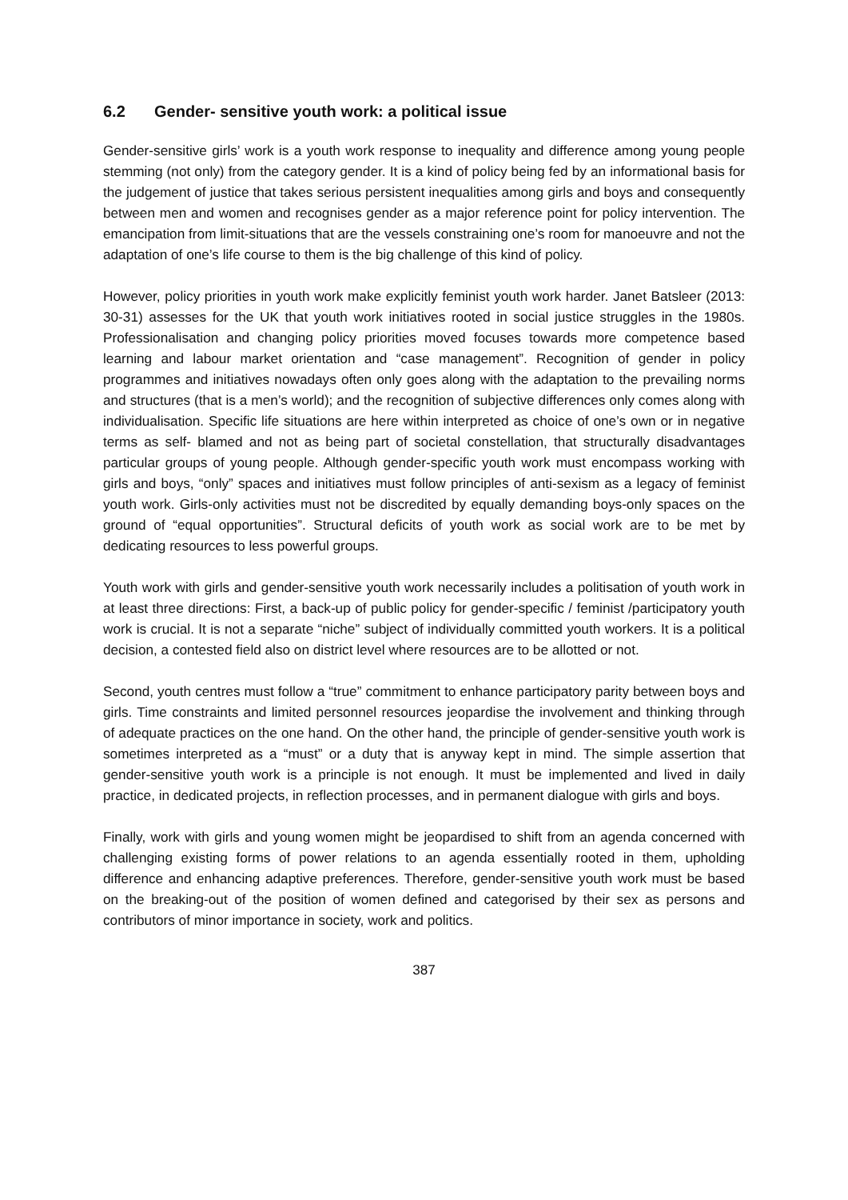6.2 Gender- sensitive youth work: a political issue
Gender-sensitive girls’ work is a youth work response to inequality and difference among young people stemming (not only) from the category gender. It is a kind of policy being fed by an informational basis for the judgement of justice that takes serious persistent inequalities among girls and boys and consequently between men and women and recognises gender as a major reference point for policy intervention. The emancipation from limit-situations that are the vessels constraining one’s room for manoeuvre and not the adaptation of one’s life course to them is the big challenge of this kind of policy.
However, policy priorities in youth work make explicitly feminist youth work harder. Janet Batsleer (2013: 30-31) assesses for the UK that youth work initiatives rooted in social justice struggles in the 1980s. Professionalisation and changing policy priorities moved focuses towards more competence based learning and labour market orientation and “case management”. Recognition of gender in policy programmes and initiatives nowadays often only goes along with the adaptation to the prevailing norms and structures (that is a men’s world); and the recognition of subjective differences only comes along with individualisation. Specific life situations are here within interpreted as choice of one’s own or in negative terms as self- blamed and not as being part of societal constellation, that structurally disadvantages particular groups of young people. Although gender-specific youth work must encompass working with girls and boys, “only” spaces and initiatives must follow principles of anti-sexism as a legacy of feminist youth work. Girls-only activities must not be discredited by equally demanding boys-only spaces on the ground of “equal opportunities”. Structural deficits of youth work as social work are to be met by dedicating resources to less powerful groups.
Youth work with girls and gender-sensitive youth work necessarily includes a politisation of youth work in at least three directions: First, a back-up of public policy for gender-specific / feminist /participatory youth work is crucial. It is not a separate “niche” subject of individually committed youth workers. It is a political decision, a contested field also on district level where resources are to be allotted or not.
Second, youth centres must follow a “true” commitment to enhance participatory parity between boys and girls. Time constraints and limited personnel resources jeopardise the involvement and thinking through of adequate practices on the one hand. On the other hand, the principle of gender-sensitive youth work is sometimes interpreted as a “must” or a duty that is anyway kept in mind. The simple assertion that gender-sensitive youth work is a principle is not enough. It must be implemented and lived in daily practice, in dedicated projects, in reflection processes, and in permanent dialogue with girls and boys.
Finally, work with girls and young women might be jeopardised to shift from an agenda concerned with challenging existing forms of power relations to an agenda essentially rooted in them, upholding difference and enhancing adaptive preferences. Therefore, gender-sensitive youth work must be based on the breaking-out of the position of women defined and categorised by their sex as persons and contributors of minor importance in society, work and politics.
387